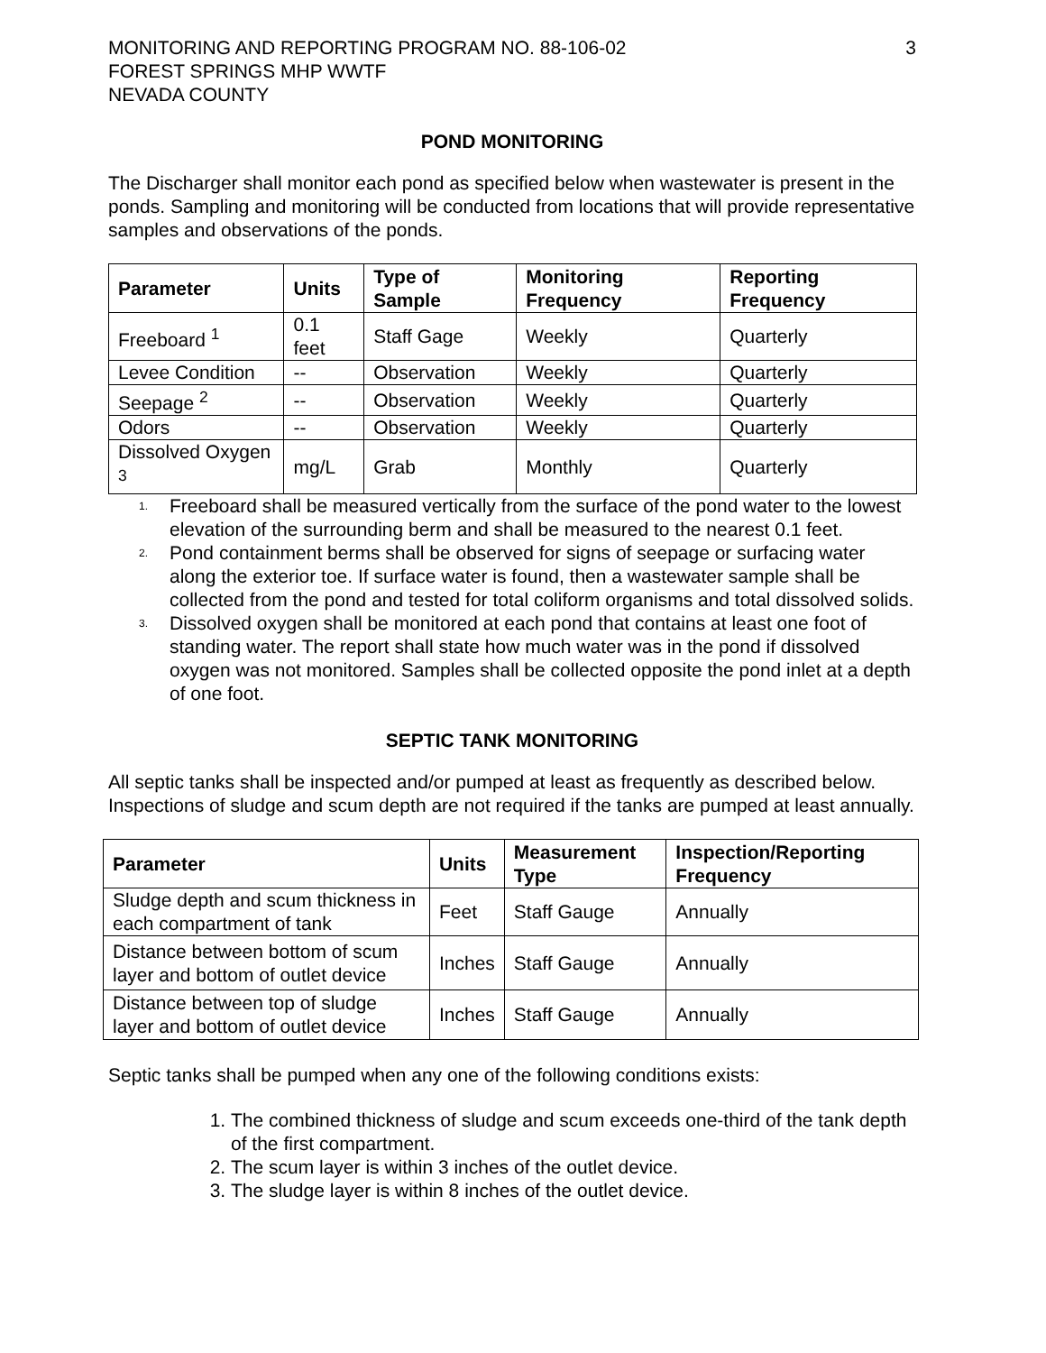MONITORING AND REPORTING PROGRAM NO. 88-106-02
FOREST SPRINGS MHP WWTF
NEVADA COUNTY
3
POND MONITORING
The Discharger shall monitor each pond as specified below when wastewater is present in the ponds. Sampling and monitoring will be conducted from locations that will provide representative samples and observations of the ponds.
| Parameter | Units | Type of Sample | Monitoring Frequency | Reporting Frequency |
| --- | --- | --- | --- | --- |
| Freeboard <sup>1</sup> | 0.1 feet | Staff Gage | Weekly | Quarterly |
| Levee Condition | -- | Observation | Weekly | Quarterly |
| Seepage <sup>2</sup> | -- | Observation | Weekly | Quarterly |
| Odors | -- | Observation | Weekly | Quarterly |
| Dissolved Oxygen <sup>3</sup> | mg/L | Grab | Monthly | Quarterly |
<sup>1.</sup>
Freeboard shall be measured vertically from the surface of the pond water to the lowest elevation of the surrounding berm and shall be measured to the nearest 0.1 feet.
<sup>2.</sup>
Pond containment berms shall be observed for signs of seepage or surfacing water along the exterior toe. If surface water is found, then a wastewater sample shall be collected from the pond and tested for total coliform organisms and total dissolved solids.
<sup>3.</sup>
Dissolved oxygen shall be monitored at each pond that contains at least one foot of standing water. The report shall state how much water was in the pond if dissolved oxygen was not monitored. Samples shall be collected opposite the pond inlet at a depth of one foot.
SEPTIC TANK MONITORING
All septic tanks shall be inspected and/or pumped at least as frequently as described below. Inspections of sludge and scum depth are not required if the tanks are pumped at least annually.
| Parameter | Units | Measurement Type | Inspection/Reporting Frequency |
| --- | --- | --- | --- |
| Sludge depth and scum thickness in each compartment of tank | Feet | Staff Gauge | Annually |
| Distance between bottom of scum layer and bottom of outlet device | Inches | Staff Gauge | Annually |
| Distance between top of sludge layer and bottom of outlet device | Inches | Staff Gauge | Annually |
Septic tanks shall be pumped when any one of the following conditions exists:
1. The combined thickness of sludge and scum exceeds one-third of the tank depth of the first compartment.
2. The scum layer is within 3 inches of the outlet device.
3. The sludge layer is within 8 inches of the outlet device.